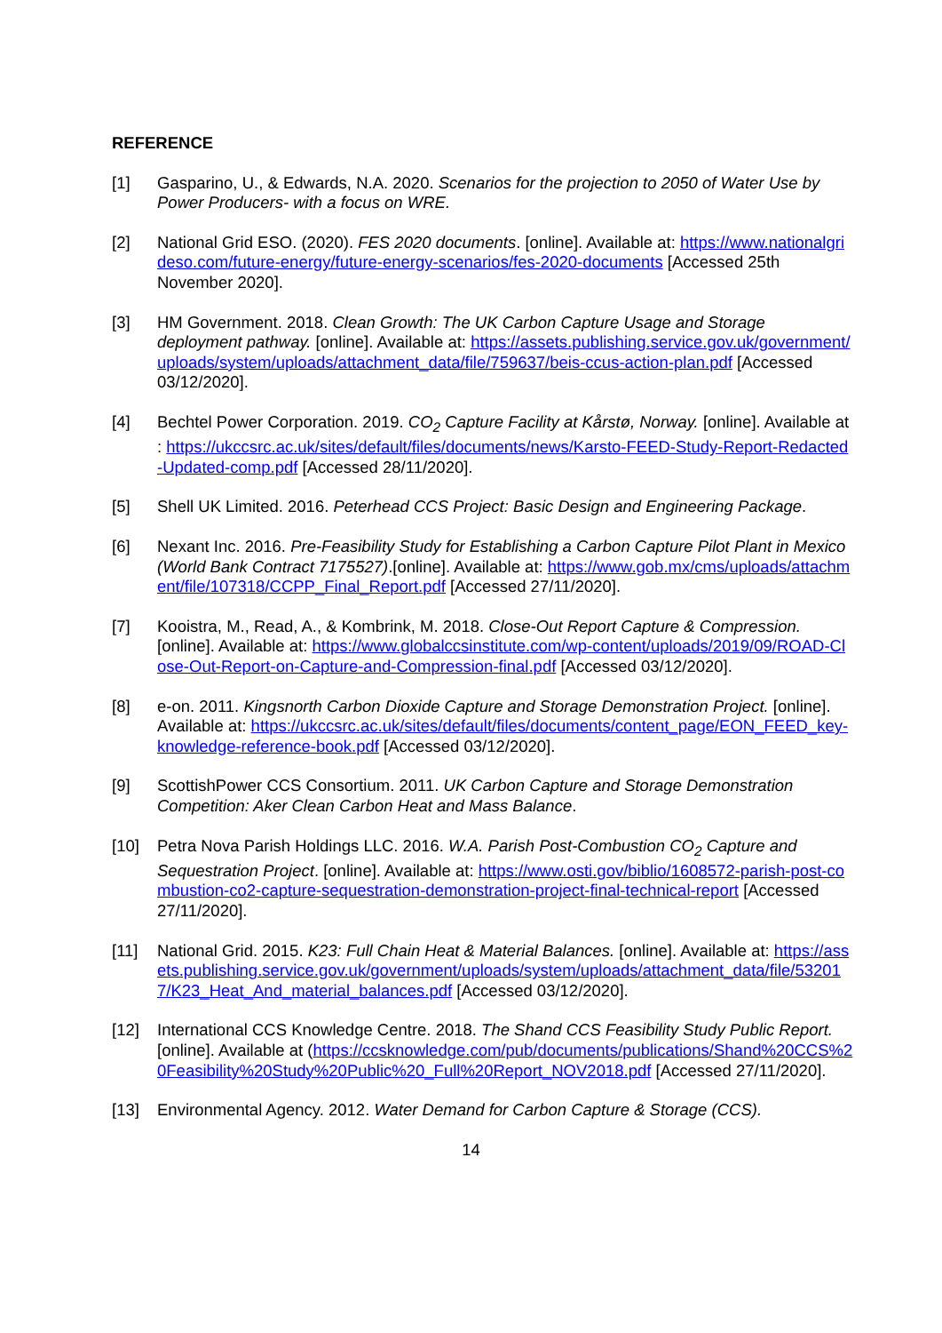REFERENCE
[1] Gasparino, U., & Edwards, N.A. 2020. Scenarios for the projection to 2050 of Water Use by Power Producers- with a focus on WRE.
[2] National Grid ESO. (2020). FES 2020 documents. [online]. Available at: https://www.nationalgrideso.com/future-energy/future-energy-scenarios/fes-2020-documents [Accessed 25th November 2020].
[3] HM Government. 2018. Clean Growth: The UK Carbon Capture Usage and Storage deployment pathway. [online]. Available at: https://assets.publishing.service.gov.uk/government/uploads/system/uploads/attachment_data/file/759637/beis-ccus-action-plan.pdf [Accessed 03/12/2020].
[4] Bechtel Power Corporation. 2019. CO<sub>2</sub> Capture Facility at Kårstø, Norway. [online]. Available at : https://ukccsrc.ac.uk/sites/default/files/documents/news/Karsto-FEED-Study-Report-Redacted-Updated-comp.pdf [Accessed 28/11/2020].
[5] Shell UK Limited. 2016. Peterhead CCS Project: Basic Design and Engineering Package.
[6] Nexant Inc. 2016. Pre-Feasibility Study for Establishing a Carbon Capture Pilot Plant in Mexico (World Bank Contract 7175527).[online]. Available at: https://www.gob.mx/cms/uploads/attachment/file/107318/CCPP_Final_Report.pdf [Accessed 27/11/2020].
[7] Kooistra, M., Read, A., & Kombrink, M. 2018. Close-Out Report Capture & Compression. [online]. Available at: https://www.globalccsinstitute.com/wp-content/uploads/2019/09/ROAD-Close-Out-Report-on-Capture-and-Compression-final.pdf [Accessed 03/12/2020].
[8] e-on. 2011. Kingsnorth Carbon Dioxide Capture and Storage Demonstration Project. [online]. Available at: https://ukccsrc.ac.uk/sites/default/files/documents/content_page/EON_FEED_key-knowledge-reference-book.pdf [Accessed 03/12/2020].
[9] ScottishPower CCS Consortium. 2011. UK Carbon Capture and Storage Demonstration Competition: Aker Clean Carbon Heat and Mass Balance.
[10] Petra Nova Parish Holdings LLC. 2016. W.A. Parish Post-Combustion CO<sub>2</sub> Capture and Sequestration Project. [online]. Available at: https://www.osti.gov/biblio/1608572-parish-post-combustion-co2-capture-sequestration-demonstration-project-final-technical-report [Accessed 27/11/2020].
[11] National Grid. 2015. K23: Full Chain Heat & Material Balances. [online]. Available at: https://assets.publishing.service.gov.uk/government/uploads/system/uploads/attachment_data/file/532017/K23_Heat_And_material_balances.pdf [Accessed 03/12/2020].
[12] International CCS Knowledge Centre. 2018. The Shand CCS Feasibility Study Public Report. [online]. Available at (https://ccsknowledge.com/pub/documents/publications/Shand%20CCS%20Feasibility%20Study%20Public%20_Full%20Report_NOV2018.pdf [Accessed 27/11/2020].
[13] Environmental Agency. 2012. Water Demand for Carbon Capture & Storage (CCS).
14